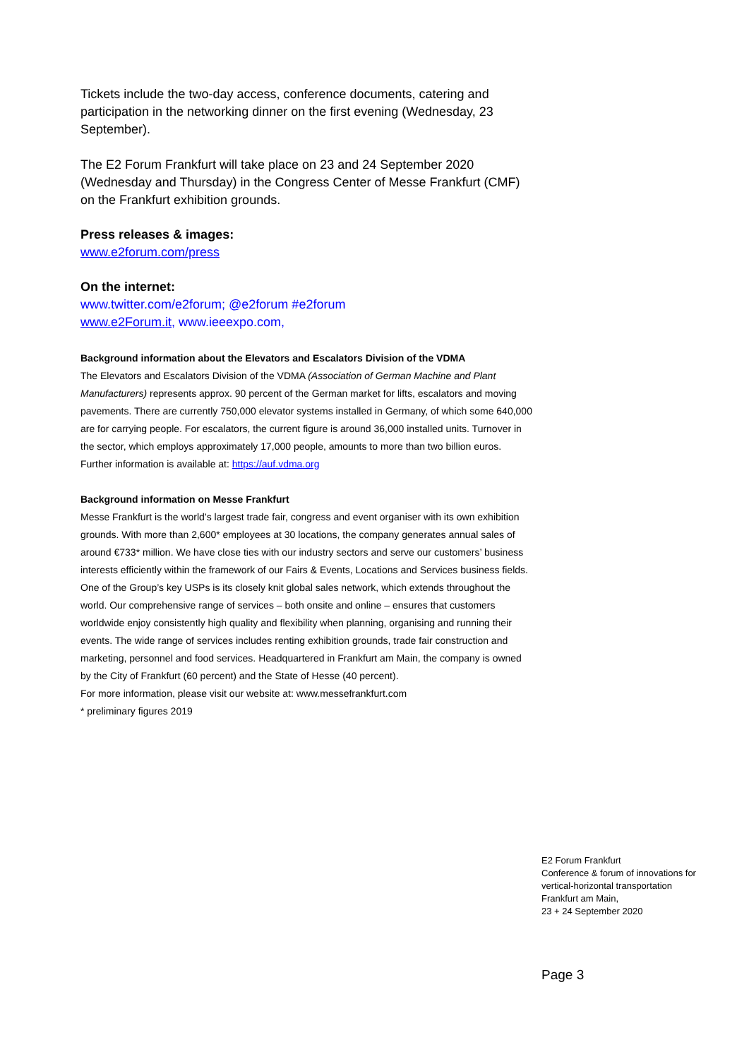Tickets include the two-day access, conference documents, catering and participation in the networking dinner on the first evening (Wednesday, 23 September).
The E2 Forum Frankfurt will take place on 23 and 24 September 2020 (Wednesday and Thursday) in the Congress Center of Messe Frankfurt (CMF) on the Frankfurt exhibition grounds.
Press releases & images:
www.e2forum.com/press
On the internet:
www.twitter.com/e2forum; @e2forum #e2forum
www.e2Forum.it, www.ieeexpo.com,
Background information about the Elevators and Escalators Division of the VDMA
The Elevators and Escalators Division of the VDMA (Association of German Machine and Plant Manufacturers) represents approx. 90 percent of the German market for lifts, escalators and moving pavements. There are currently 750,000 elevator systems installed in Germany, of which some 640,000 are for carrying people. For escalators, the current figure is around 36,000 installed units. Turnover in the sector, which employs approximately 17,000 people, amounts to more than two billion euros.
Further information is available at: https://auf.vdma.org
Background information on Messe Frankfurt
Messe Frankfurt is the world’s largest trade fair, congress and event organiser with its own exhibition grounds. With more than 2,600* employees at 30 locations, the company generates annual sales of around €733* million. We have close ties with our industry sectors and serve our customers’ business interests efficiently within the framework of our Fairs & Events, Locations and Services business fields. One of the Group’s key USPs is its closely knit global sales network, which extends throughout the world. Our comprehensive range of services – both onsite and online – ensures that customers worldwide enjoy consistently high quality and flexibility when planning, organising and running their events. The wide range of services includes renting exhibition grounds, trade fair construction and marketing, personnel and food services. Headquartered in Frankfurt am Main, the company is owned by the City of Frankfurt (60 percent) and the State of Hesse (40 percent).
For more information, please visit our website at: www.messefrankfurt.com
* preliminary figures 2019
E2 Forum Frankfurt
Conference & forum of innovations for
vertical-horizontal transportation
Frankfurt am Main,
23 + 24 September 2020
Page 3